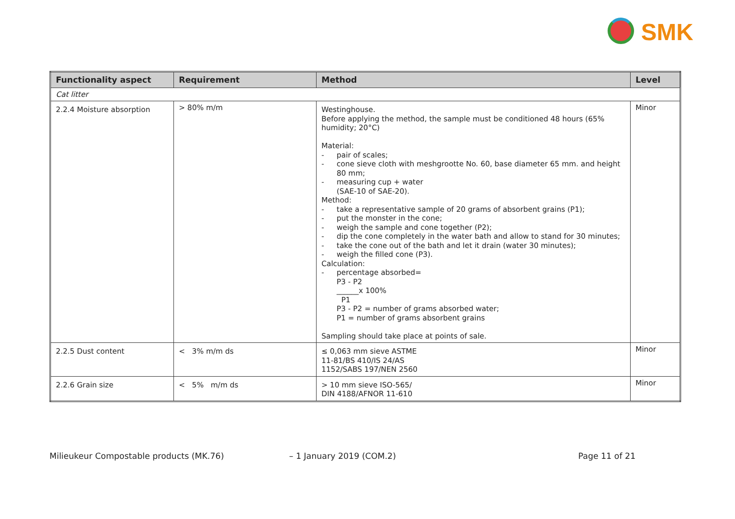SMK
| Functionality aspect | Requirement | Method | Level |
| --- | --- | --- | --- |
| Cat litter | | | |
| 2.2.4 Moisture absorption | > 80% m/m | Westinghouse. Before applying the method, the sample must be conditioned 48 hours (65% humidity; 20°C) Material: - pair of scales; - cone sieve cloth with meshgrootte No. 60, base diameter 65 mm. and height 80 mm; - measuring cup + water (SAE-10 of SAE-20). Method: - take a representative sample of 20 grams of absorbent grains (P1); - put the monster in the cone; - weigh the sample and cone together (P2); - dip the cone completely in the water bath and allow to stand for 30 minutes; - take the cone out of the bath and let it drain (water 30 minutes); - weigh the filled cone (P3). Calculation: - percentage absorbed= P3 - P2 ______x 100% P1 P3 - P2 = number of grams absorbed water; P1 = number of grams absorbent grains Sampling should take place at points of sale. | Minor |
| 2.2.5 Dust content | < 3% m/m ds | ≤ 0,063 mm sieve ASTME 11-81/BS 410/IS 24/AS 1152/SABS 197/NEN 2560 | Minor |
| 2.2.6 Grain size | < 5% m/m ds | > 10 mm sieve ISO-565/ DIN 4188/AFNOR 11-610 | Minor |
Milieukeur Compostable products (MK.76)
– 1 January 2019 (COM.2) Page 11 of 21